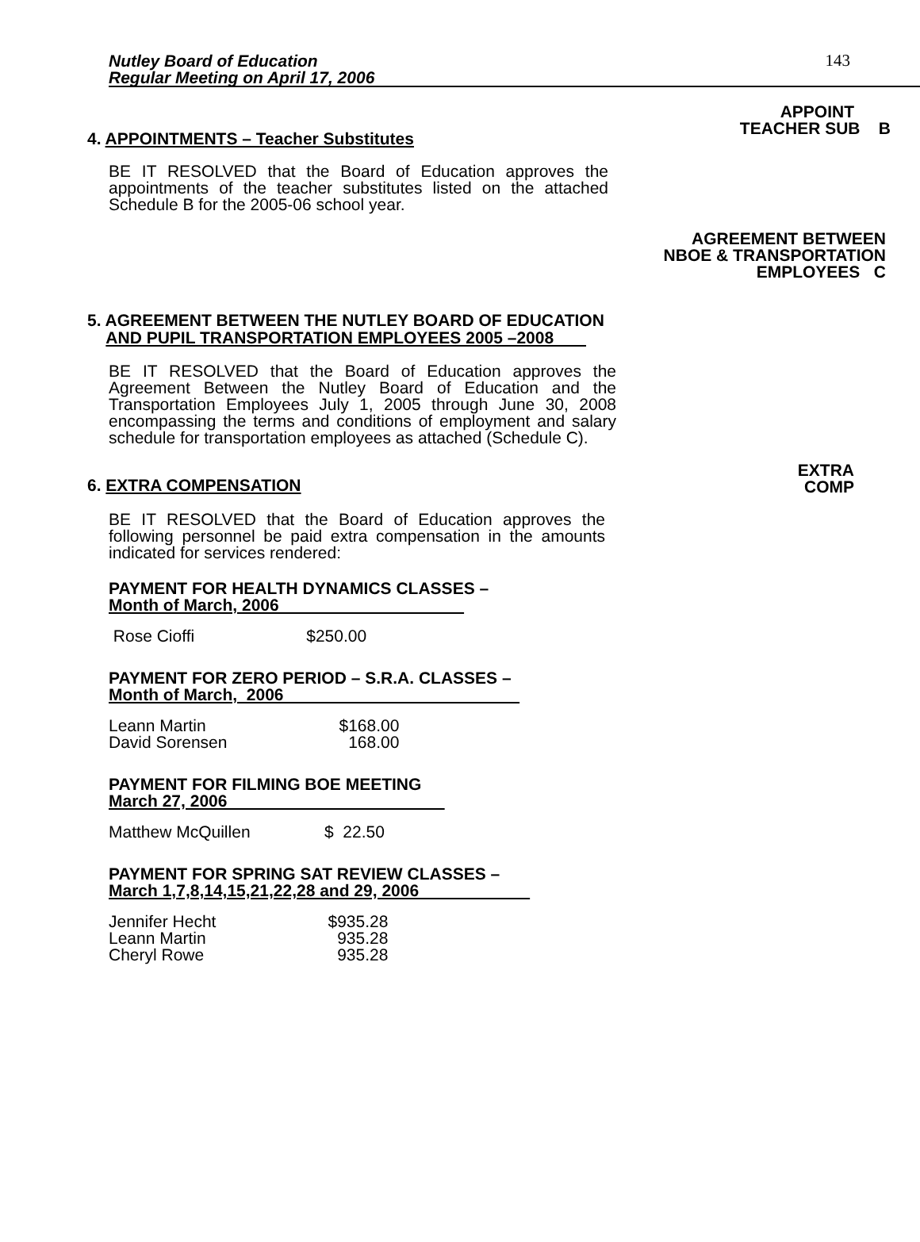Nutley Board of Education
Regular Meeting on April 17, 2006
143
APPOINT
4. APPOINTMENTS – Teacher Substitutes
TEACHER SUB B
BE IT RESOLVED that the Board of Education approves the appointments of the teacher substitutes listed on the attached Schedule B for the 2005-06 school year.
AGREEMENT BETWEEN
NBOE & TRANSPORTATION
EMPLOYEES C
5. AGREEMENT BETWEEN THE NUTLEY BOARD OF EDUCATION
AND PUPIL TRANSPORTATION EMPLOYEES 2005 –2008
BE IT RESOLVED that the Board of Education approves the Agreement Between the Nutley Board of Education and the Transportation Employees July 1, 2005 through June 30, 2008 encompassing the terms and conditions of employment and salary schedule for transportation employees as attached (Schedule C).
6. EXTRA COMPENSATION
EXTRA
COMP
BE IT RESOLVED that the Board of Education approves the following personnel be paid extra compensation in the amounts indicated for services rendered:
PAYMENT FOR HEALTH DYNAMICS CLASSES –
Month of March, 2006
| Rose Cioffi | $250.00 |
PAYMENT FOR ZERO PERIOD – S.R.A. CLASSES –
Month of March, 2006
| Leann Martin | $168.00 |
| David Sorensen | 168.00 |
PAYMENT FOR FILMING BOE MEETING
March 27, 2006
| Matthew McQuillen | $ 22.50 |
PAYMENT FOR SPRING SAT REVIEW CLASSES –
March 1,7,8,14,15,21,22,28 and 29, 2006
| Jennifer Hecht | $935.28 |
| Leann Martin | 935.28 |
| Cheryl Rowe | 935.28 |